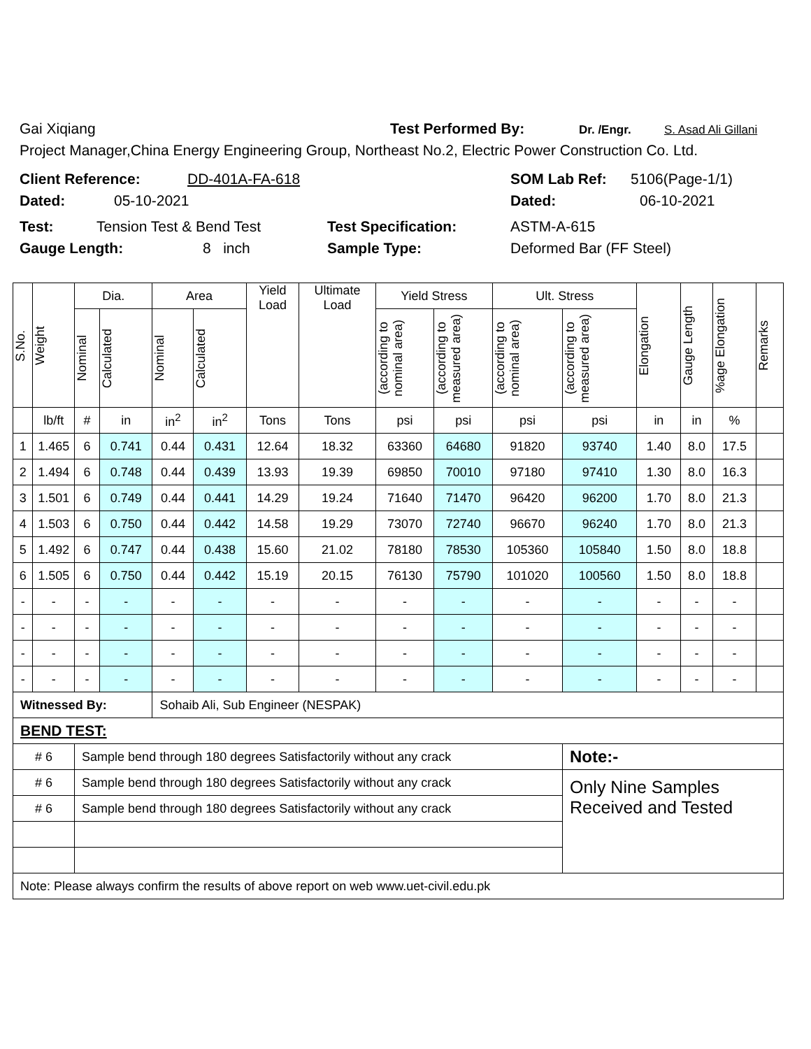Gai Xiqiang Test Performed By: Dr. /Engr. S. Asad Ali Gillani
Project Manager,China Energy Engineering Group, Northeast No.2, Electric Power Construction Co. Ltd.
Client Reference: DD-401A-FA-618 SOM Lab Ref: 5106(Page-1/1)
Dated: 05-10-2021 Dated: 06-10-2021
Test: Tension Test & Bend Test Test Specification: ASTM-A-615
Gauge Length: 8 inch Sample Type: Deformed Bar (FF Steel)
| S.No. | Weight | Dia. | | Area | | Yield Load | Ultimate Load | Yield Stress | | Ult. Stress | | Elongation | Gauge Length | %age Elongation | Remarks |
| --- | --- | --- | --- | --- | --- | --- | --- | --- | --- | --- | --- | --- | --- | --- | --- |
| | | Nominal | Calculated | Nominal | Calculated | | | (according to nominal area) | (according to measured area) | (according to nominal area) | (according to measured area) | | | | |
| | lb/ft | # | in | in<sup>2</sup> | in<sup>2</sup> | Tons | Tons | psi | psi | psi | psi | in | in | % | |
| 1 | 1.465 | 6 | 0.741 | 0.44 | 0.431 | 12.64 | 18.32 | 63360 | 64680 | 91820 | 93740 | 1.40 | 8.0 | 17.5 | |
| 2 | 1.494 | 6 | 0.748 | 0.44 | 0.439 | 13.93 | 19.39 | 69850 | 70010 | 97180 | 97410 | 1.30 | 8.0 | 16.3 | |
| 3 | 1.501 | 6 | 0.749 | 0.44 | 0.441 | 14.29 | 19.24 | 71640 | 71470 | 96420 | 96200 | 1.70 | 8.0 | 21.3 | |
| 4 | 1.503 | 6 | 0.750 | 0.44 | 0.442 | 14.58 | 19.29 | 73070 | 72740 | 96670 | 96240 | 1.70 | 8.0 | 21.3 | |
| 5 | 1.492 | 6 | 0.747 | 0.44 | 0.438 | 15.60 | 21.02 | 78180 | 78530 | 105360 | 105840 | 1.50 | 8.0 | 18.8 | |
| 6 | 1.505 | 6 | 0.750 | 0.44 | 0.442 | 15.19 | 20.15 | 76130 | 75790 | 101020 | 100560 | 1.50 | 8.0 | 18.8 | |
| - | - | - | - | - | - | - | - | - | - | - | - | - | - | - | |
| - | - | - | - | - | - | - | - | - | - | - | - | - | - | - | |
| - | - | - | - | - | - | - | - | - | - | - | - | - | - | - | |
| - | - | - | - | - | - | - | - | - | - | - | - | - | - | - | |
| Witnessed By: | | | | Sohaib Ali, Sub Engineer (NESPAK) | | | | | | | | | | | |
| BEND TEST: | | | | | | | | | | | | | | | |
| # 6 | | Sample bend through 180 degrees Satisfactorily without any crack | | | | | | | | | Note:- | | | | |
| # 6 | | Sample bend through 180 degrees Satisfactorily without any crack | | | | | | | | | Only Nine Samples Received and Tested | | | | |
| # 6 | | Sample bend through 180 degrees Satisfactorily without any crack | | | | | | | | | | | | | |
| Note: Please always confirm the results of above report on web www.uet-civil.edu.pk | | | | | | | | | | | | | | | |